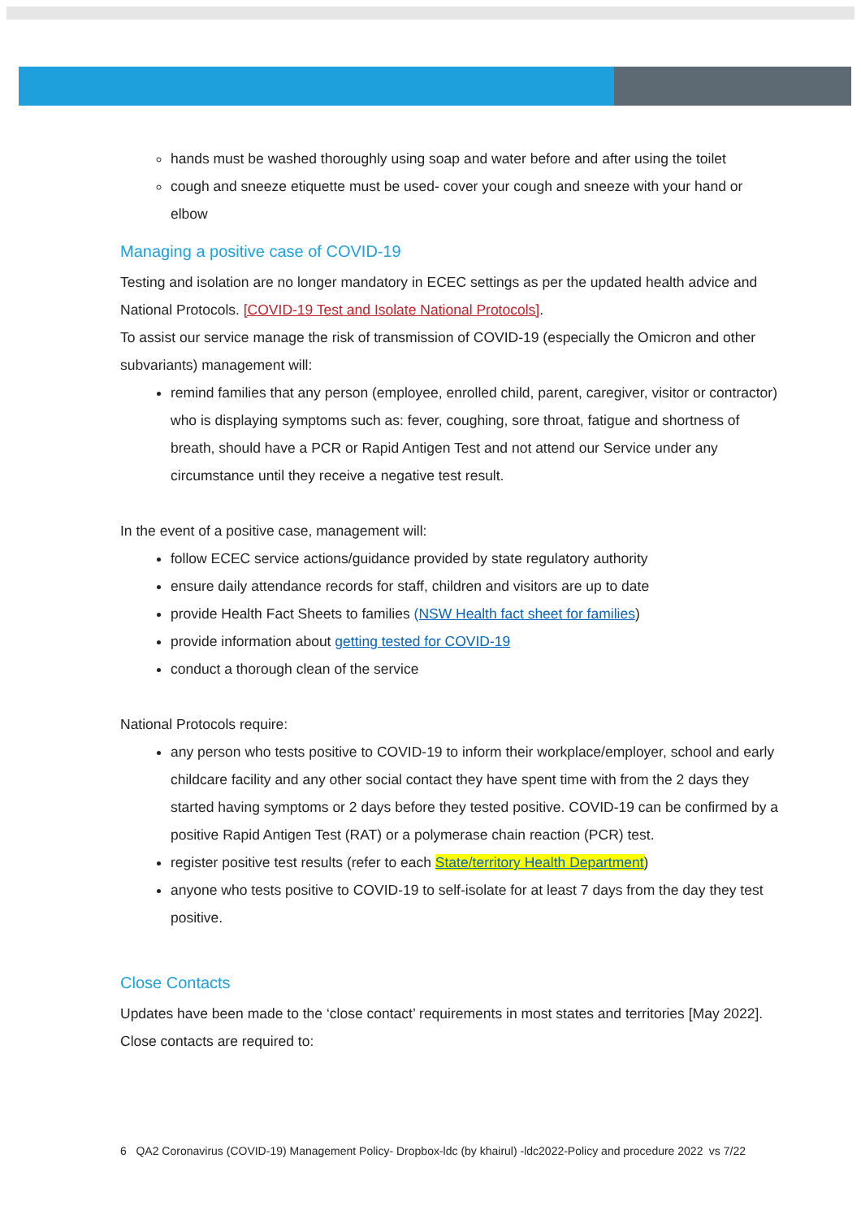hands must be washed thoroughly using soap and water before and after using the toilet
cough and sneeze etiquette must be used- cover your cough and sneeze with your hand or elbow
Managing a positive case of COVID-19
Testing and isolation are no longer mandatory in ECEC settings as per the updated health advice and National Protocols. [COVID-19 Test and Isolate National Protocols].
To assist our service manage the risk of transmission of COVID-19 (especially the Omicron and other subvariants) management will:
remind families that any person (employee, enrolled child, parent, caregiver, visitor or contractor) who is displaying symptoms such as: fever, coughing, sore throat, fatigue and shortness of breath, should have a PCR or Rapid Antigen Test and not attend our Service under any circumstance until they receive a negative test result.
In the event of a positive case, management will:
follow ECEC service actions/guidance provided by state regulatory authority
ensure daily attendance records for staff, children and visitors are up to date
provide Health Fact Sheets to families (NSW Health fact sheet for families)
provide information about getting tested for COVID-19
conduct a thorough clean of the service
National Protocols require:
any person who tests positive to COVID-19 to inform their workplace/employer, school and early childcare facility and any other social contact they have spent time with from the 2 days they started having symptoms or 2 days before they tested positive. COVID-19 can be confirmed by a positive Rapid Antigen Test (RAT) or a polymerase chain reaction (PCR) test.
register positive test results (refer to each State/territory Health Department)
anyone who tests positive to COVID-19 to self-isolate for at least 7 days from the day they test positive.
Close Contacts
Updates have been made to the ‘close contact’ requirements in most states and territories [May 2022].
Close contacts are required to:
6 QA2 Coronavirus (COVID-19) Management Policy- Dropbox-ldc (by khairul) -ldc2022-Policy and procedure 2022 vs 7/22